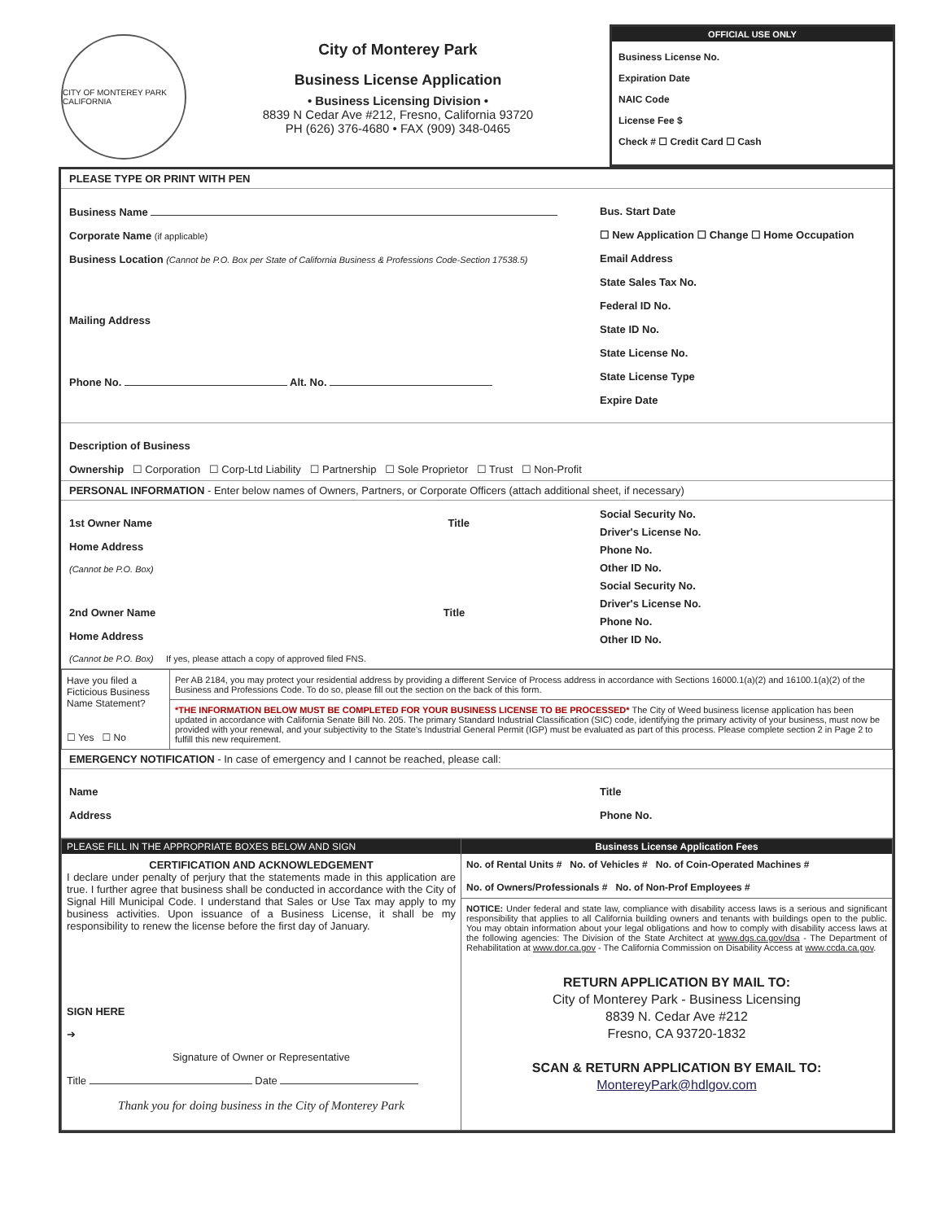CITY OF MONTEREY PARK CALIFORNIA
City of Monterey Park
Business License Application
• Business Licensing Division •
8839 N Cedar Ave #212, Fresno, California 93720
PH (626) 376-4680 • FAX (909) 348-0465
OFFICIAL USE ONLY
Business License No.
Expiration Date
NAIC Code
License Fee $
Check # ☐ Credit Card ☐ Cash
PLEASE TYPE OR PRINT WITH PEN
Business Name
Corporate Name (if applicable)
Business Location (Cannot be P.O. Box per State of California Business & Professions Code-Section 17538.5)
Mailing Address
Phone No. Alt. No.
Bus. Start Date
☐ New Application ☐ Change ☐ Home Occupation
Email Address
State Sales Tax No.
Federal ID No.
State ID No.
State License No.
State License Type
Expire Date
Description of Business
Ownership ☐ Corporation ☐ Corp-Ltd Liability ☐ Partnership ☐ Sole Proprietor ☐ Trust ☐ Non-Profit
PERSONAL INFORMATION - Enter below names of Owners, Partners, or Corporate Officers (attach additional sheet, if necessary)
1st Owner Name Title
Home Address
(Cannot be P.O. Box)
2nd Owner Name Title
Home Address
(Cannot be P.O. Box) If yes, please attach a copy of approved filed FNS.
Social Security No.
Driver's License No.
Phone No.
Other ID No.
Social Security No.
Driver's License No.
Phone No.
Other ID No.
| Have you filed a Ficticious Business Name Statement? ☐ Yes ☐ No | Per AB 2184, you may protect your residential address by providing a different Service of Process address in accordance with Sections 16000.1(a)(2) and 16100.1(a)(2) of the Business and Professions Code. To do so, please fill out the section on the back of this form. |
| | *THE INFORMATION BELOW MUST BE COMPLETED FOR YOUR BUSINESS LICENSE TO BE PROCESSED* The City of Weed business license application has been updated in accordance with California Senate Bill No. 205. The primary Standard Industrial Classification (SIC) code, identifying the primary activity of your business, must now be provided with your renewal, and your subjectivity to the State's Industrial General Permit (IGP) must be evaluated as part of this process. Please complete section 2 in Page 2 to fulfill this new requirement. |
EMERGENCY NOTIFICATION - In case of emergency and I cannot be reached, please call:
Name
Address
Title
Phone No.
| PLEASE FILL IN THE APPROPRIATE BOXES BELOW AND SIGN CERTIFICATION AND ACKNOWLEDGEMENT I declare under penalty of perjury that the statements made in this application are true. I further agree that business shall be conducted in accordance with the City of Signal Hill Municipal Code. I understand that Sales or Use Tax may apply to my business activities. Upon issuance of a Business License, it shall be my responsibility to renew the license before the first day of January. SIGN HERE ➔ Signature of Owner or Representative Title Date Thank you for doing business in the City of Monterey Park | Business License Application Fees No. of Rental Units # No. of Vehicles # No. of Coin-Operated Machines # No. of Owners/Professionals # No. of Non-Prof Employees # NOTICE: Under federal and state law, compliance with disability access laws is a serious and significant responsibility that applies to all California building owners and tenants with buildings open to the public. You may obtain information about your legal obligations and how to comply with disability access laws at the following agencies: The Division of the State Architect at www.dgs.ca.gov/dsa - The Department of Rehabilitation at www.dor.ca.gov - The California Commission on Disability Access at www.ccda.ca.gov . RETURN APPLICATION BY MAIL TO: City of Monterey Park - Business Licensing 8839 N. Cedar Ave #212 Fresno, CA 93720-1832 SCAN & RETURN APPLICATION BY EMAIL TO: MontereyPark@hdlgov.com |